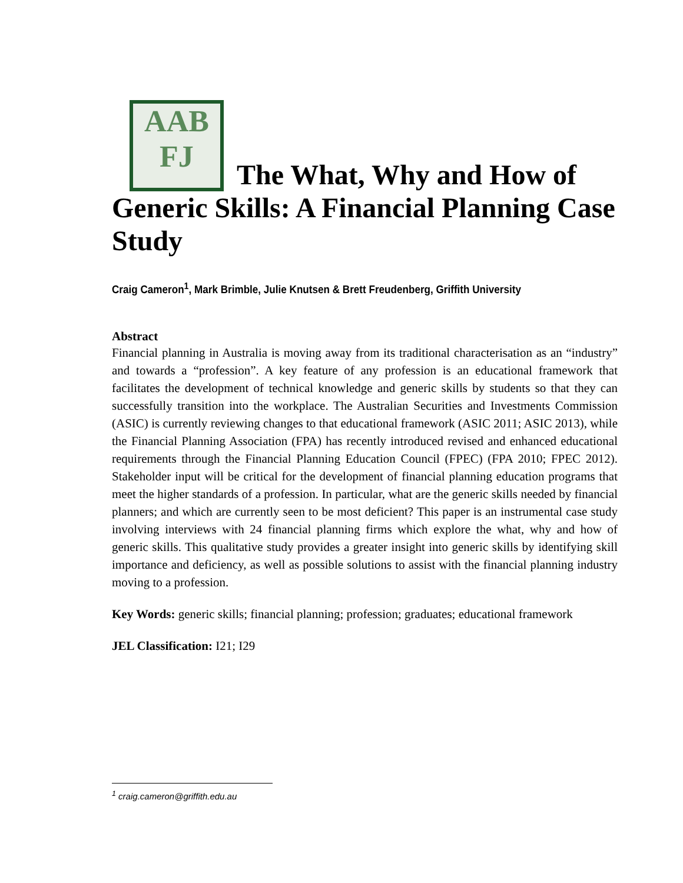AAB
FJ The What, Why and How of Generic Skills: A Financial Planning Case Study
Craig Cameron<sup>1</sup>, Mark Brimble, Julie Knutsen & Brett Freudenberg, Griffith University
Abstract
Financial planning in Australia is moving away from its traditional characterisation as an “industry” and towards a “profession”. A key feature of any profession is an educational framework that facilitates the development of technical knowledge and generic skills by students so that they can successfully transition into the workplace. The Australian Securities and Investments Commission (ASIC) is currently reviewing changes to that educational framework (ASIC 2011; ASIC 2013), while the Financial Planning Association (FPA) has recently introduced revised and enhanced educational requirements through the Financial Planning Education Council (FPEC) (FPA 2010; FPEC 2012). Stakeholder input will be critical for the development of financial planning education programs that meet the higher standards of a profession. In particular, what are the generic skills needed by financial planners; and which are currently seen to be most deficient? This paper is an instrumental case study involving interviews with 24 financial planning firms which explore the what, why and how of generic skills. This qualitative study provides a greater insight into generic skills by identifying skill importance and deficiency, as well as possible solutions to assist with the financial planning industry moving to a profession.
Key Words: generic skills; financial planning; profession; graduates; educational framework
JEL Classification: I21; I29
<sup>1</sup> craig.cameron@griffith.edu.au